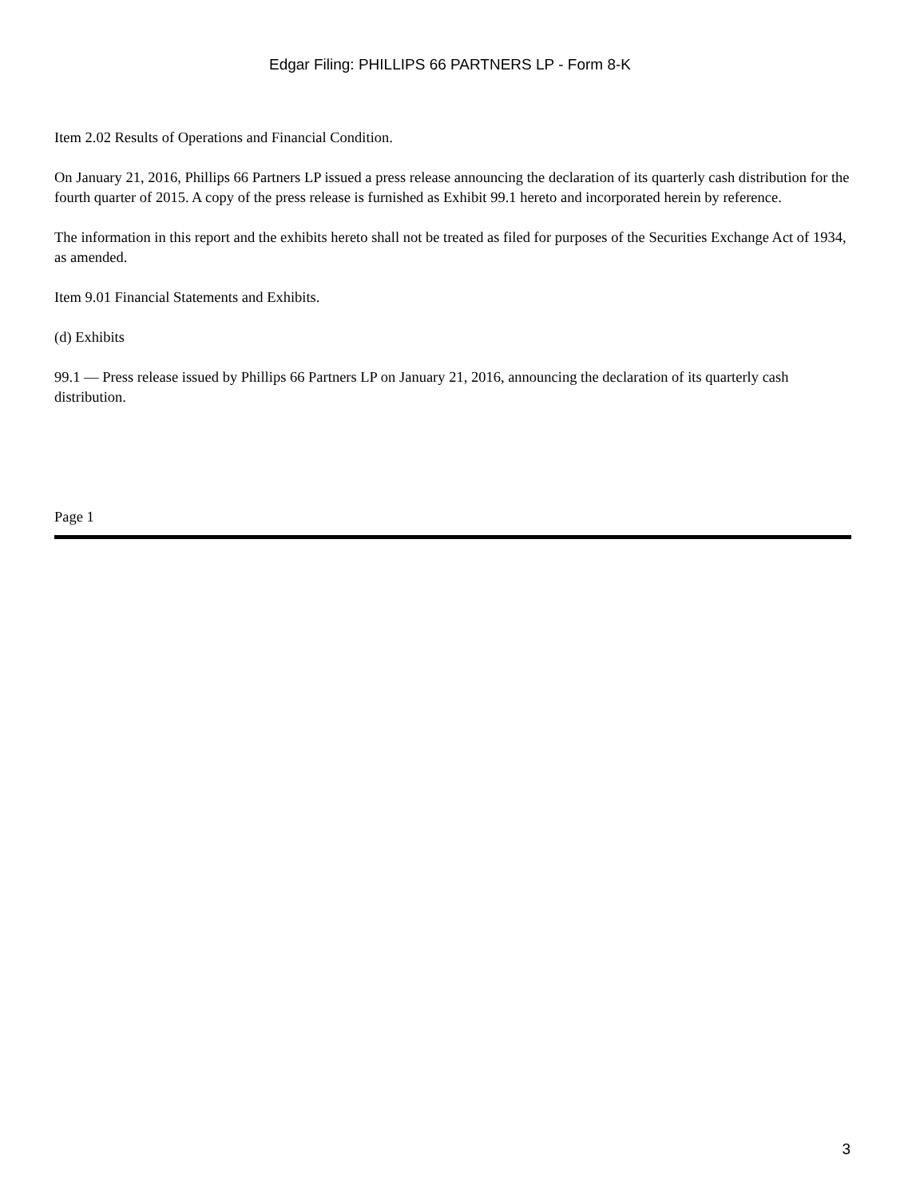Edgar Filing: PHILLIPS 66 PARTNERS LP - Form 8-K
Item 2.02 Results of Operations and Financial Condition.
On January 21, 2016, Phillips 66 Partners LP issued a press release announcing the declaration of its quarterly cash distribution for the fourth quarter of 2015. A copy of the press release is furnished as Exhibit 99.1 hereto and incorporated herein by reference.
The information in this report and the exhibits hereto shall not be treated as filed for purposes of the Securities Exchange Act of 1934, as amended.
Item 9.01 Financial Statements and Exhibits.
(d) Exhibits
99.1 — Press release issued by Phillips 66 Partners LP on January 21, 2016, announcing the declaration of its quarterly cash distribution.
Page 1
3